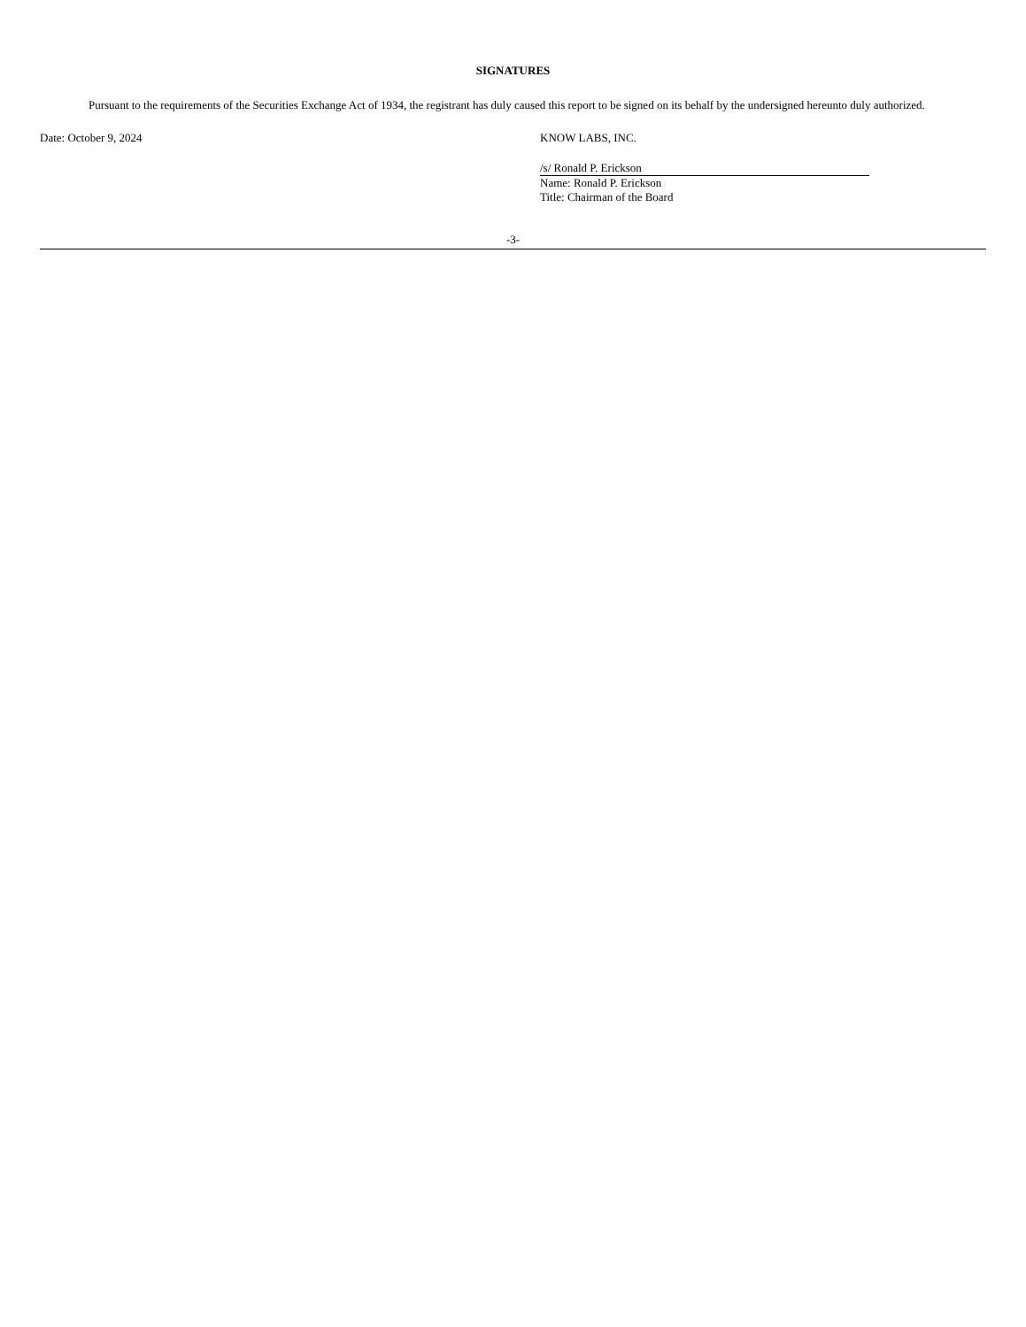SIGNATURES
Pursuant to the requirements of the Securities Exchange Act of 1934, the registrant has duly caused this report to be signed on its behalf by the undersigned hereunto duly authorized.
Date: October 9, 2024 KNOW LABS, INC.
/s/ Ronald P. Erickson
Name: Ronald P. Erickson
Title: Chairman of the Board
-3-